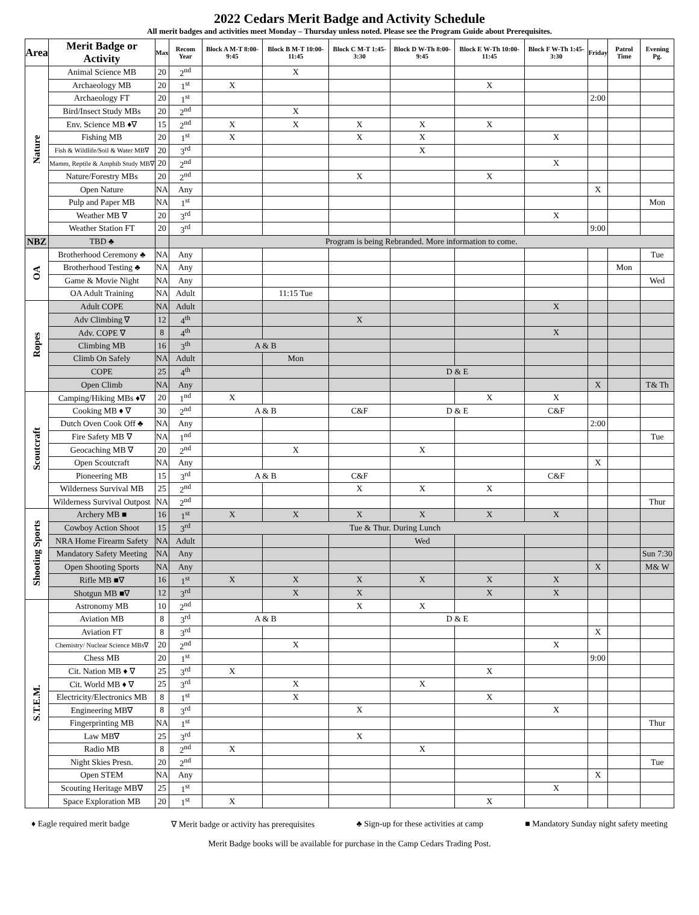2022 Cedars Merit Badge and Activity Schedule
All merit badges and activities meet Monday – Thursday unless noted. Please see the Program Guide about Prerequisites.
| Area | Merit Badge or Activity | Max | Recom Year | Block A M-T 8:00-9:45 | Block B M-T 10:00-11:45 | Block C M-T 1:45-3:30 | Block D W-Th 8:00-9:45 | Block E W-Th 10:00-11:45 | Block F W-Th 1:45-3:30 | Friday | Patrol Time | Evening Pg. |
| --- | --- | --- | --- | --- | --- | --- | --- | --- | --- | --- | --- | --- |
| Nature | Animal Science MB | 20 | 2<sup>nd</sup> | | X | | | | | | | |
| | Archaeology MB | 20 | 1<sup>st</sup> | X | | | | X | | | | |
| | Archaeology FT | 20 | 1<sup>st</sup> | | | | | | | 2:00 | | |
| | Bird/Insect Study MBs | 20 | 2<sup>nd</sup> | | X | | | | | | | |
| | Env. Science MB ♦∇ | 15 | 2<sup>nd</sup> | X | X | X | X | X | | | | |
| | Fishing MB | 20 | 1<sup>st</sup> | X | | X | X | | X | | | |
| | Fish & Wildlife/Soil & Water MB∇ | 20 | 3<sup>rd</sup> | | | | X | | | | | |
| | Mamm, Reptile & Amphib Study MB∇ | 20 | 2<sup>nd</sup> | | | | | | X | | | |
| | Nature/Forestry MBs | 20 | 2<sup>nd</sup> | | | X | | X | | | | |
| | Open Nature | NA | Any | | | | | | | X | | |
| | Pulp and Paper MB | NA | 1<sup>st</sup> | | | | | | | | | Mon |
| | Weather MB ∇ | 20 | 3<sup>rd</sup> | | | | | | X | | | |
| | Weather Station FT | 20 | 3<sup>rd</sup> | | | | | | | 9:00 | | |
| NBZ | TBD ♣ | | Program is being Rebranded. More information to come. | | | | | | | | | |
| OA | Brotherhood Ceremony ♣ | NA | Any | | | | | | | | | Tue |
| | Brotherhood Testing ♣ | NA | Any | | | | | | | | Mon | |
| | Game & Movie Night | NA | Any | | | | | | | | | Wed |
| | OA Adult Training | NA | Adult | | 11:15 Tue | | | | | | | |
| Ropes | Adult COPE | NA | Adult | | | | | | X | | | |
| | Adv Climbing ∇ | 12 | 4<sup>th</sup> | | | X | | | | | | |
| | Adv. COPE ∇ | 8 | 4<sup>th</sup> | | | | | | X | | | |
| | Climbing MB | 16 | 3<sup>th</sup> | A & B | | | | | | | | |
| | Climb On Safely | NA | Adult | | Mon | | | | | | | |
| | COPE | 25 | 4<sup>th</sup> | | | | D & E | | | | | |
| | Open Climb | NA | Any | | | | | | | X | | T& Th |
| Scoutcraft | Camping/Hiking MBs ♦∇ | 20 | 1<sup>nd</sup> | X | | | | X | X | | | |
| | Cooking MB ♦ ∇ | 30 | 2<sup>nd</sup> | A & B | | C&F | D & E | | C&F | | | |
| | Dutch Oven Cook Off ♣ | NA | Any | | | | | | | 2:00 | | |
| | Fire Safety MB ∇ | NA | 1<sup>nd</sup> | | | | | | | | | Tue |
| | Geocaching MB ∇ | 20 | 2<sup>nd</sup> | | X | | X | | | | | |
| | Open Scoutcraft | NA | Any | | | | | | | X | | |
| | Pioneering MB | 15 | 3<sup>rd</sup> | A & B | | C&F | | | C&F | | | |
| | Wilderness Survival MB | 25 | 2<sup>nd</sup> | | | X | X | X | | | | |
| | Wilderness Survival Outpost | NA | 2<sup>nd</sup> | | | | | | | | | Thur |
| Shooting Sports | Archery MB ■ | 16 | 1<sup>st</sup> | X | X | X | X | X | X | | | |
| | Cowboy Action Shoot | 15 | 3<sup>rd</sup> | Tue & Thur. During Lunch | | | | | | | | |
| | NRA Home Firearm Safety | NA | Adult | | | | Wed | | | | | |
| | Mandatory Safety Meeting | NA | Any | | | | | | | | | Sun 7:30 |
| | Open Shooting Sports | NA | Any | | | | | | | X | | M& W |
| | Rifle MB ■∇ | 16 | 1<sup>st</sup> | X | X | X | X | X | X | | | |
| | Shotgun MB ■∇ | 12 | 3<sup>rd</sup> | | X | X | | X | X | | | |
| S.T.E.M. | Astronomy MB | 10 | 2<sup>nd</sup> | | | X | X | | | | | |
| | Aviation MB | 8 | 3<sup>rd</sup> | A & B | | | D & E | | | | | |
| | Aviation FT | 8 | 3<sup>rd</sup> | | | | | | | X | | |
| | Chemistry/ Nuclear Science MBs∇ | 20 | 2<sup>nd</sup> | | X | | | | X | | | |
| | Chess MB | 20 | 1<sup>st</sup> | | | | | | | 9:00 | | |
| | Cit. Nation MB ♦ ∇ | 25 | 3<sup>rd</sup> | X | | | | X | | | | |
| | Cit. World MB ♦ ∇ | 25 | 3<sup>rd</sup> | | X | | X | | | | | |
| | Electricity/Electronics MB | 8 | 1<sup>st</sup> | | X | | | X | | | | |
| | Engineering MB∇ | 8 | 3<sup>rd</sup> | | | X | | | X | | | |
| | Fingerprinting MB | NA | 1<sup>st</sup> | | | | | | | | | Thur |
| | Law MB∇ | 25 | 3<sup>rd</sup> | | | X | | | | | | |
| | Radio MB | 8 | 2<sup>nd</sup> | X | | | X | | | | | |
| | Night Skies Presn. | 20 | 2<sup>nd</sup> | | | | | | | | | Tue |
| | Open STEM | NA | Any | | | | | | | X | | |
| | Scouting Heritage MB∇ | 25 | 1<sup>st</sup> | | | | | | X | | | |
| | Space Exploration MB | 20 | 1<sup>st</sup> | X | | | | X | | | | |
♦ Eagle required merit badge ∇ Merit badge or activity has prerequisites ♣ Sign-up for these activities at camp ■ Mandatory Sunday night safety meeting
Merit Badge books will be available for purchase in the Camp Cedars Trading Post.